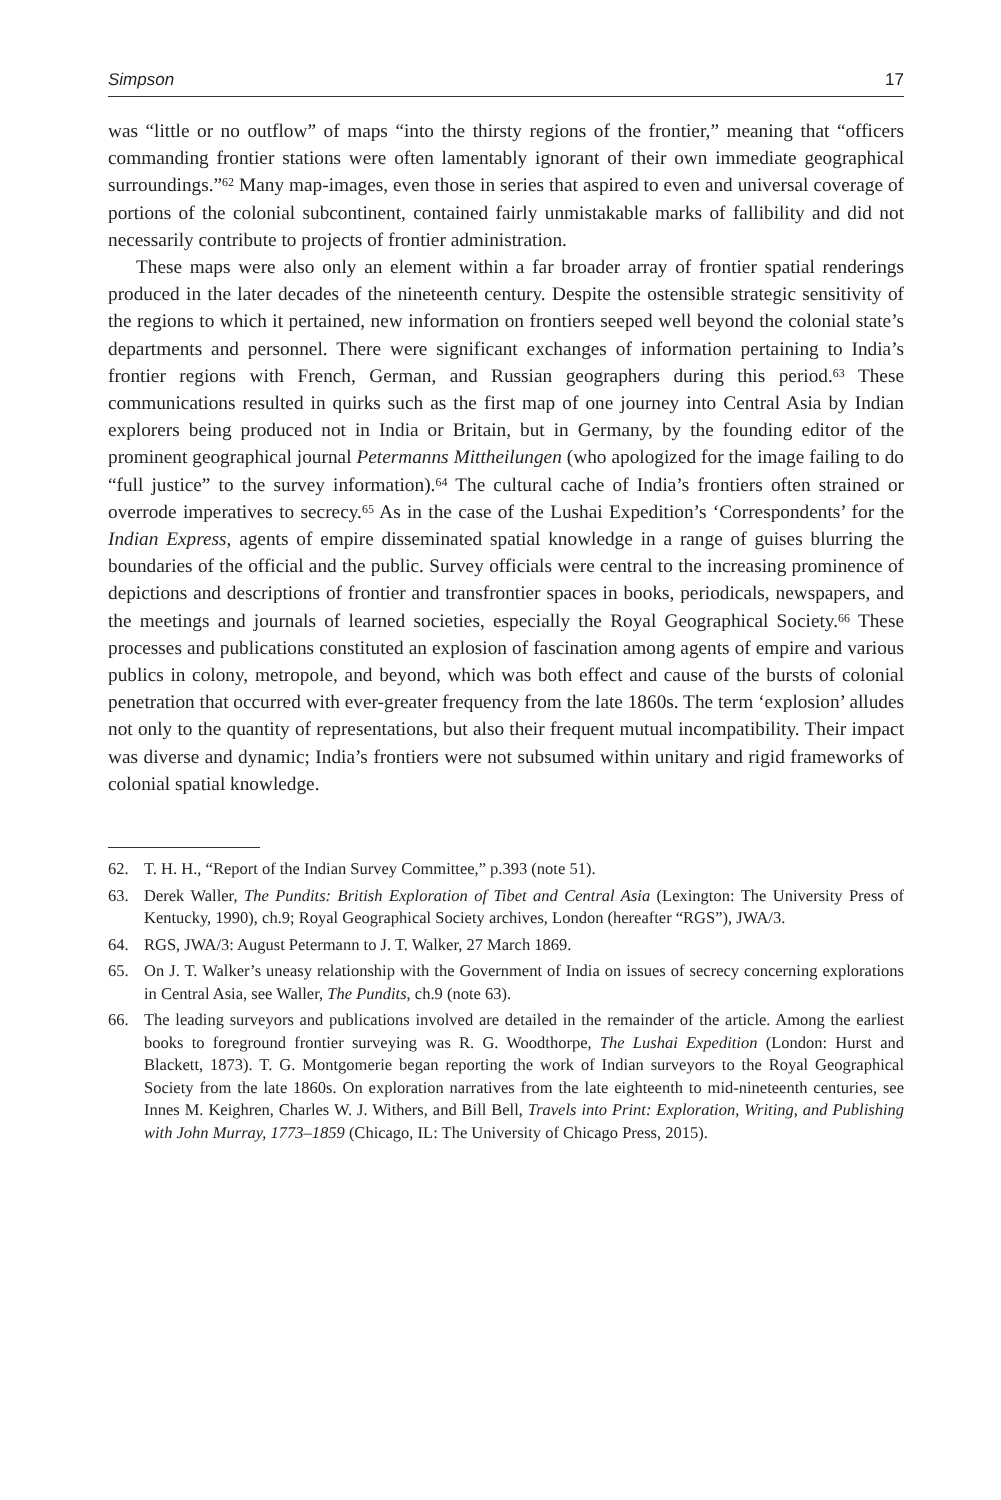Simpson 17
was “little or no outflow” of maps “into the thirsty regions of the frontier,” meaning that “officers commanding frontier stations were often lamentably ignorant of their own immediate geographical surroundings.”<sup>62</sup> Many map-images, even those in series that aspired to even and universal coverage of portions of the colonial subcontinent, contained fairly unmistakable marks of fallibility and did not necessarily contribute to projects of frontier administration.
These maps were also only an element within a far broader array of frontier spatial renderings produced in the later decades of the nineteenth century. Despite the ostensible strategic sensitivity of the regions to which it pertained, new information on frontiers seeped well beyond the colonial state’s departments and personnel. There were significant exchanges of information pertaining to India’s frontier regions with French, German, and Russian geographers during this period.<sup>63</sup> These communications resulted in quirks such as the first map of one journey into Central Asia by Indian explorers being produced not in India or Britain, but in Germany, by the founding editor of the prominent geographical journal Petermanns Mittheilungen (who apologized for the image failing to do “full justice” to the survey information).<sup>64</sup> The cultural cache of India’s frontiers often strained or overrode imperatives to secrecy.<sup>65</sup> As in the case of the Lushai Expedition’s ‘Correspondents’ for the Indian Express, agents of empire disseminated spatial knowledge in a range of guises blurring the boundaries of the official and the public. Survey officials were central to the increasing prominence of depictions and descriptions of frontier and transfrontier spaces in books, periodicals, newspapers, and the meetings and journals of learned societies, especially the Royal Geographical Society.<sup>66</sup> These processes and publications constituted an explosion of fascination among agents of empire and various publics in colony, metropole, and beyond, which was both effect and cause of the bursts of colonial penetration that occurred with ever-greater frequency from the late 1860s. The term ‘explosion’ alludes not only to the quantity of representations, but also their frequent mutual incompatibility. Their impact was diverse and dynamic; India’s frontiers were not subsumed within unitary and rigid frameworks of colonial spatial knowledge.
62. T. H. H., “Report of the Indian Survey Committee,” p.393 (note 51).
63. Derek Waller, The Pundits: British Exploration of Tibet and Central Asia (Lexington: The University Press of Kentucky, 1990), ch.9; Royal Geographical Society archives, London (hereafter “RGS”), JWA/3.
64. RGS, JWA/3: August Petermann to J. T. Walker, 27 March 1869.
65. On J. T. Walker’s uneasy relationship with the Government of India on issues of secrecy concerning explorations in Central Asia, see Waller, The Pundits, ch.9 (note 63).
66. The leading surveyors and publications involved are detailed in the remainder of the article. Among the earliest books to foreground frontier surveying was R. G. Woodthorpe, The Lushai Expedition (London: Hurst and Blackett, 1873). T. G. Montgomerie began reporting the work of Indian surveyors to the Royal Geographical Society from the late 1860s. On exploration narratives from the late eighteenth to mid-nineteenth centuries, see Innes M. Keighren, Charles W. J. Withers, and Bill Bell, Travels into Print: Exploration, Writing, and Publishing with John Murray, 1773–1859 (Chicago, IL: The University of Chicago Press, 2015).